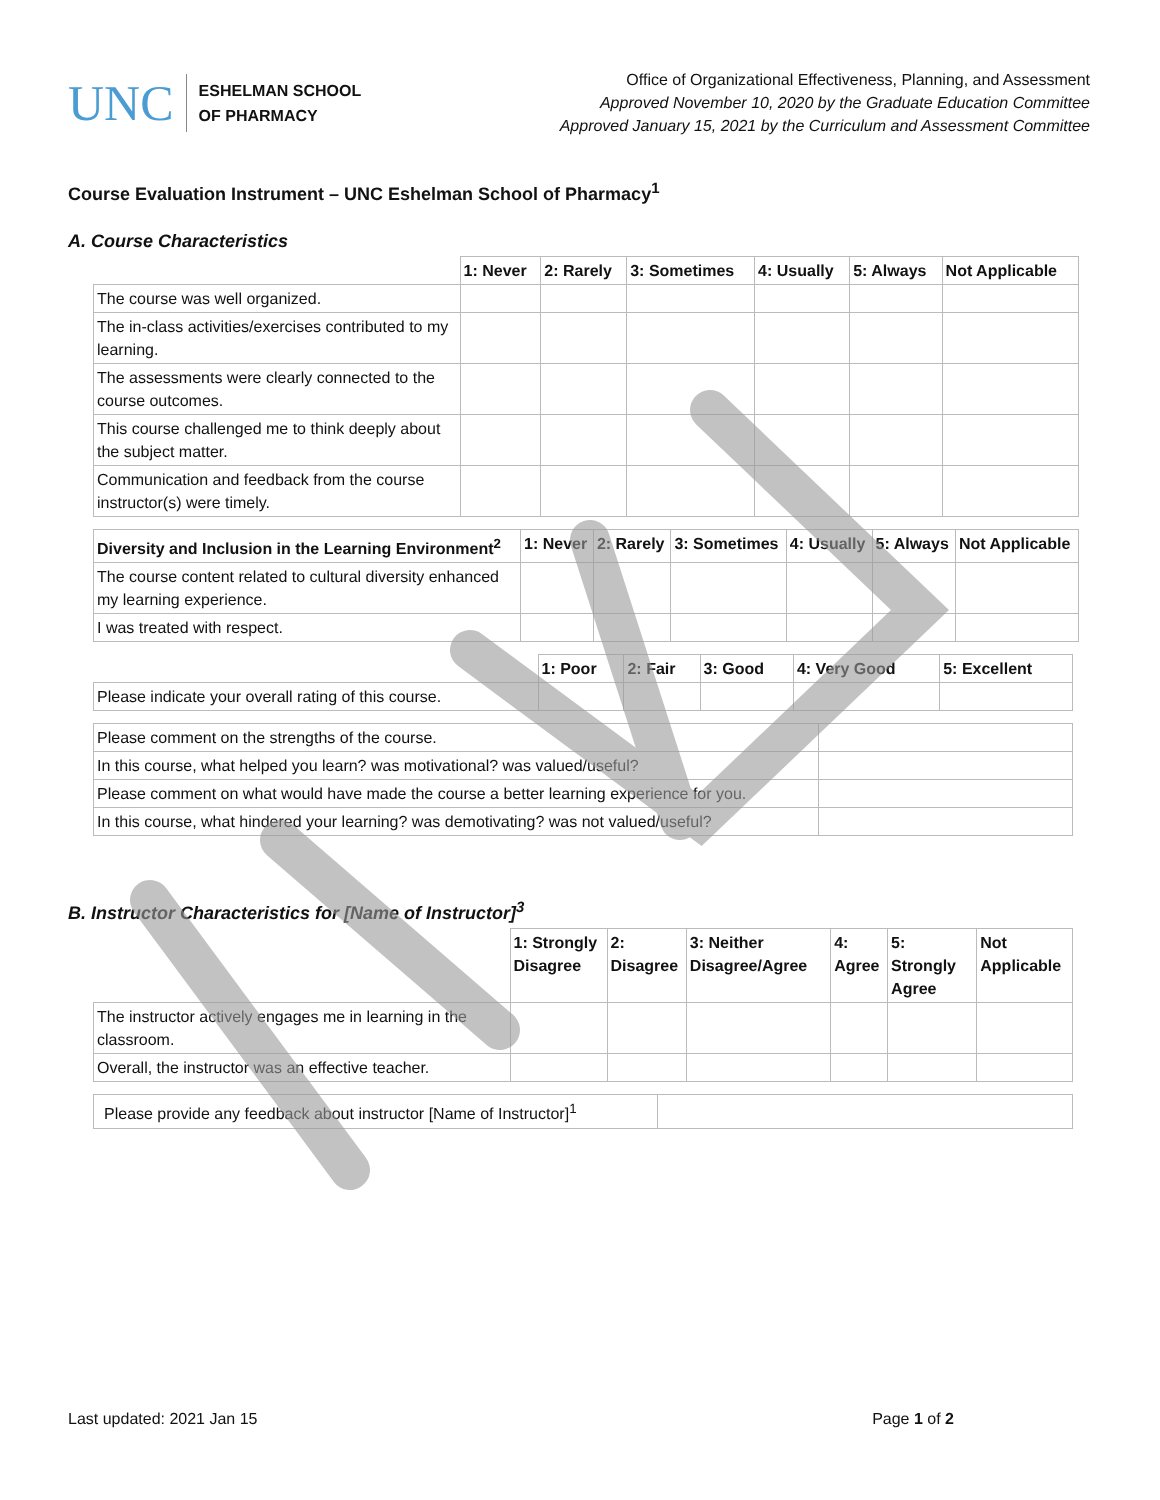UNC
ESHELMAN SCHOOL
OF PHARMACY
Office of Organizational Effectiveness, Planning, and Assessment
Approved November 10, 2020 by the Graduate Education Committee
Approved January 15, 2021 by the Curriculum and Assessment Committee
Course Evaluation Instrument – UNC Eshelman School of Pharmacy<sup>1</sup>
A. Course Characteristics
| | 1: Never | 2: Rarely | 3: Sometimes | 4: Usually | 5: Always | Not Applicable |
| --- | --- | --- | --- | --- | --- | --- |
| The course was well organized. | | | | | | |
| The in-class activities/exercises contributed to my learning. | | | | | | |
| The assessments were clearly connected to the course outcomes. | | | | | | |
| This course challenged me to think deeply about the subject matter. | | | | | | |
| Communication and feedback from the course instructor(s) were timely. | | | | | | |
| Diversity and Inclusion in the Learning Environment<sup>2</sup> | 1: Never | 2: Rarely | 3: Sometimes | 4: Usually | 5: Always | Not Applicable |
| --- | --- | --- | --- | --- | --- | --- |
| The course content related to cultural diversity enhanced my learning experience. | | | | | | |
| I was treated with respect. | | | | | | |
| | 1: Poor | 2: Fair | 3: Good | 4: Very Good | 5: Excellent |
| --- | --- | --- | --- | --- | --- |
| Please indicate your overall rating of this course. | | | | | |
| Please comment on the strengths of the course. | |
| In this course, what helped you learn? was motivational? was valued/useful? | |
| Please comment on what would have made the course a better learning experience for you. | |
| In this course, what hindered your learning? was demotivating? was not valued/useful? | |
B. Instructor Characteristics for [Name of Instructor]<sup>3</sup>
| | 1: Strongly Disagree | 2: Disagree | 3: Neither Disagree/Agree | 4: Agree | 5: Strongly Agree | Not Applicable |
| --- | --- | --- | --- | --- | --- | --- |
| The instructor actively engages me in learning in the classroom. | | | | | | |
| Overall, the instructor was an effective teacher. | | | | | | |
| Please provide any feedback about instructor [Name of Instructor]<sup>1</sup> | |
Last updated: 2021 Jan 15 Page 1 of 2